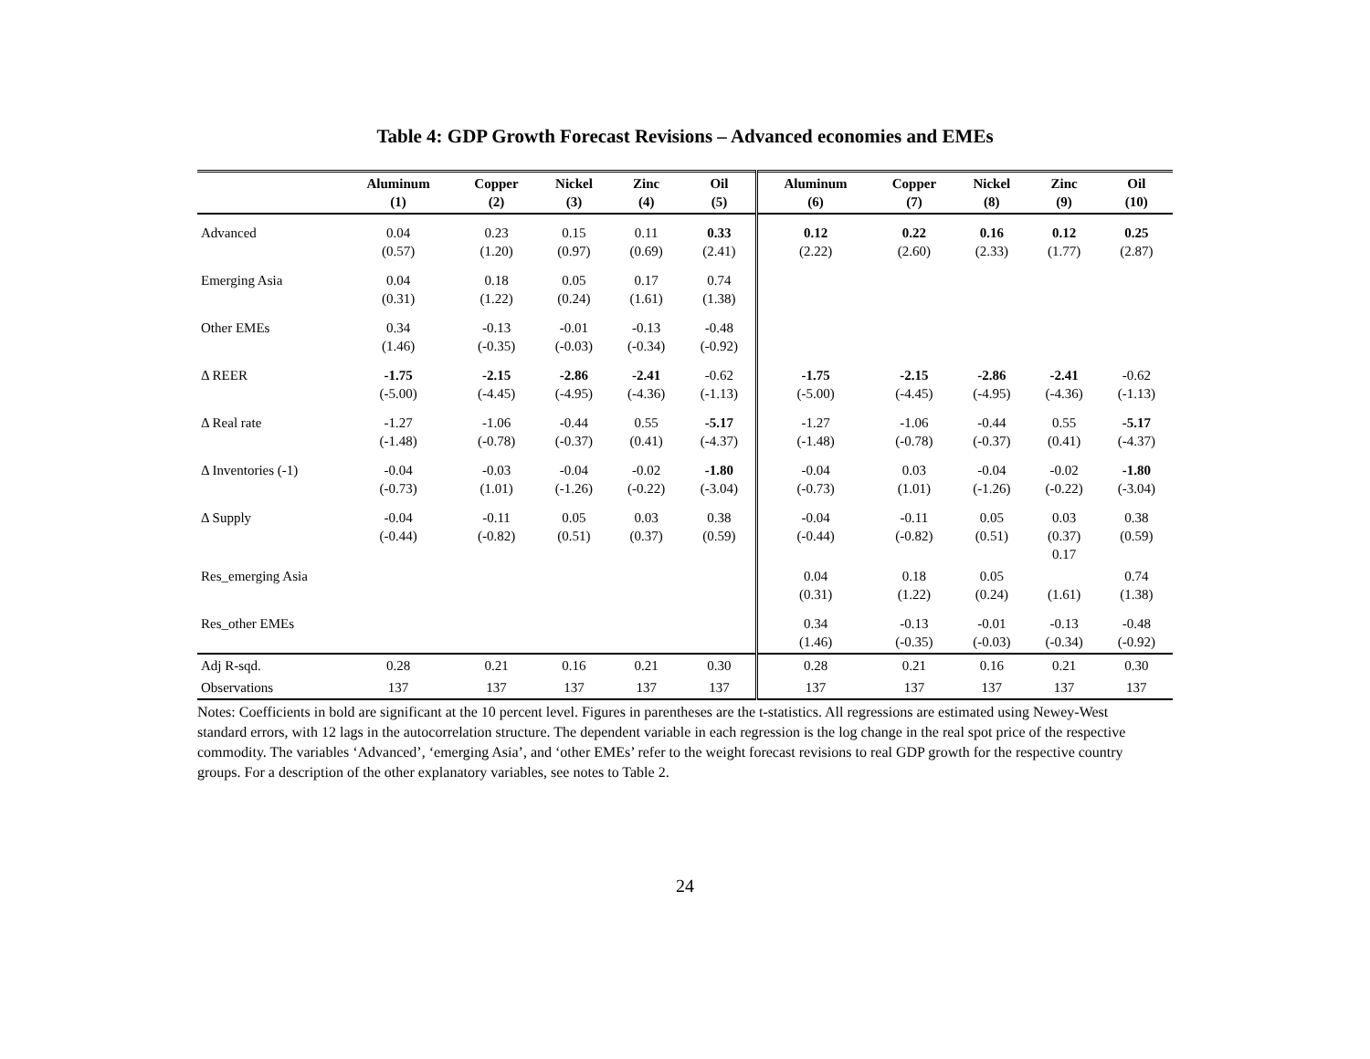Table 4: GDP Growth Forecast Revisions – Advanced economies and EMEs
| | Aluminum (1) | Copper (2) | Nickel (3) | Zinc (4) | Oil (5) | Aluminum (6) | Copper (7) | Nickel (8) | Zinc (9) | Oil (10) |
| --- | --- | --- | --- | --- | --- | --- | --- | --- | --- | --- |
| Advanced | 0.04 (0.57) | 0.23 (1.20) | 0.15 (0.97) | 0.11 (0.69) | 0.33 (2.41) | 0.12 (2.22) | 0.22 (2.60) | 0.16 (2.33) | 0.12 (1.77) | 0.25 (2.87) |
| Emerging Asia | 0.04 (0.31) | 0.18 (1.22) | 0.05 (0.24) | 0.17 (1.61) | 0.74 (1.38) | | | | | |
| Other EMEs | 0.34 (1.46) | -0.13 (-0.35) | -0.01 (-0.03) | -0.13 (-0.34) | -0.48 (-0.92) | | | | | |
| Δ REER | -1.75 (-5.00) | -2.15 (-4.45) | -2.86 (-4.95) | -2.41 (-4.36) | -0.62 (-1.13) | -1.75 (-5.00) | -2.15 (-4.45) | -2.86 (-4.95) | -2.41 (-4.36) | -0.62 (-1.13) |
| Δ Real rate | -1.27 (-1.48) | -1.06 (-0.78) | -0.44 (-0.37) | 0.55 (0.41) | -5.17 (-4.37) | -1.27 (-1.48) | -1.06 (-0.78) | -0.44 (-0.37) | 0.55 (0.41) | -5.17 (-4.37) |
| Δ Inventories (-1) | -0.04 (-0.73) | -0.03 (1.01) | -0.04 (-1.26) | -0.02 (-0.22) | -1.80 (-3.04) | -0.04 (-0.73) | 0.03 (1.01) | -0.04 (-1.26) | -0.02 (-0.22) | -1.80 (-3.04) |
| Δ Supply | -0.04 (-0.44) | -0.11 (-0.82) | 0.05 (0.51) | 0.03 (0.37) | 0.38 (0.59) | -0.04 (-0.44) | -0.11 (-0.82) | 0.05 (0.51) | 0.03 (0.37) 0.17 | 0.38 (0.59) |
| Res_emerging Asia | | | | | | 0.04 (0.31) | 0.18 (1.22) | 0.05 (0.24) | (1.61) | 0.74 (1.38) |
| Res_other EMEs | | | | | | 0.34 (1.46) | -0.13 (-0.35) | -0.01 (-0.03) | -0.13 (-0.34) | -0.48 (-0.92) |
| Adj R-sqd. | 0.28 | 0.21 | 0.16 | 0.21 | 0.30 | 0.28 | 0.21 | 0.16 | 0.21 | 0.30 |
| Observations | 137 | 137 | 137 | 137 | 137 | 137 | 137 | 137 | 137 | 137 |
Notes: Coefficients in bold are significant at the 10 percent level. Figures in parentheses are the t-statistics. All regressions are estimated using Newey-West standard errors, with 12 lags in the autocorrelation structure. The dependent variable in each regression is the log change in the real spot price of the respective commodity. The variables ‘Advanced’, ‘emerging Asia’, and ‘other EMEs’ refer to the weight forecast revisions to real GDP growth for the respective country groups. For a description of the other explanatory variables, see notes to Table 2.
24